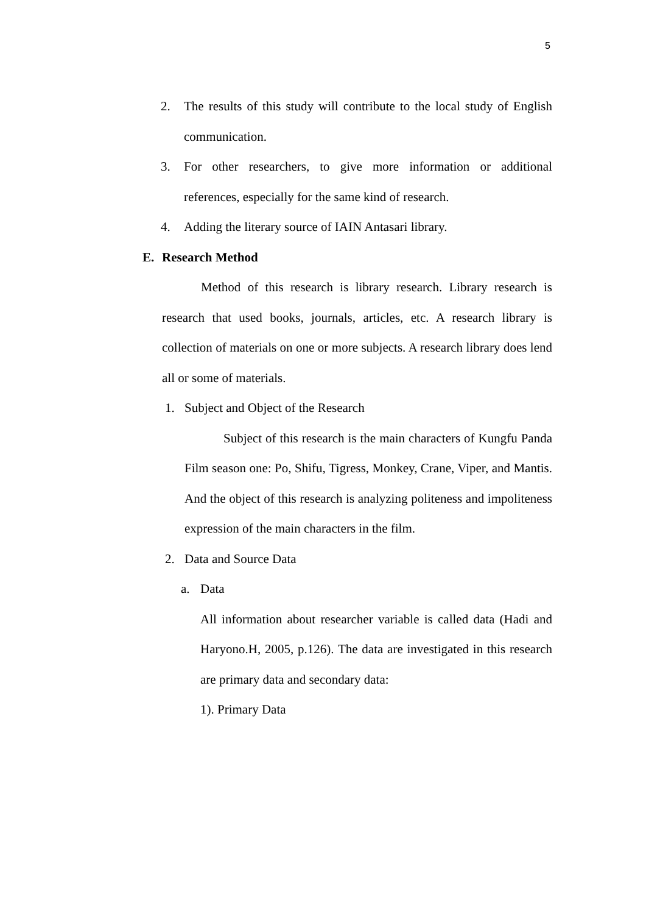5
2. The results of this study will contribute to the local study of English communication.
3. For other researchers, to give more information or additional references, especially for the same kind of research.
4. Adding the literary source of IAIN Antasari library.
E. Research Method
Method of this research is library research. Library research is research that used books, journals, articles, etc. A research library is collection of materials on one or more subjects. A research library does lend all or some of materials.
1. Subject and Object of the Research
Subject of this research is the main characters of Kungfu Panda Film season one: Po, Shifu, Tigress, Monkey, Crane, Viper, and Mantis. And the object of this research is analyzing politeness and impoliteness expression of the main characters in the film.
2. Data and Source Data
a. Data
All information about researcher variable is called data (Hadi and Haryono.H, 2005, p.126). The data are investigated in this research are primary data and secondary data:
1). Primary Data